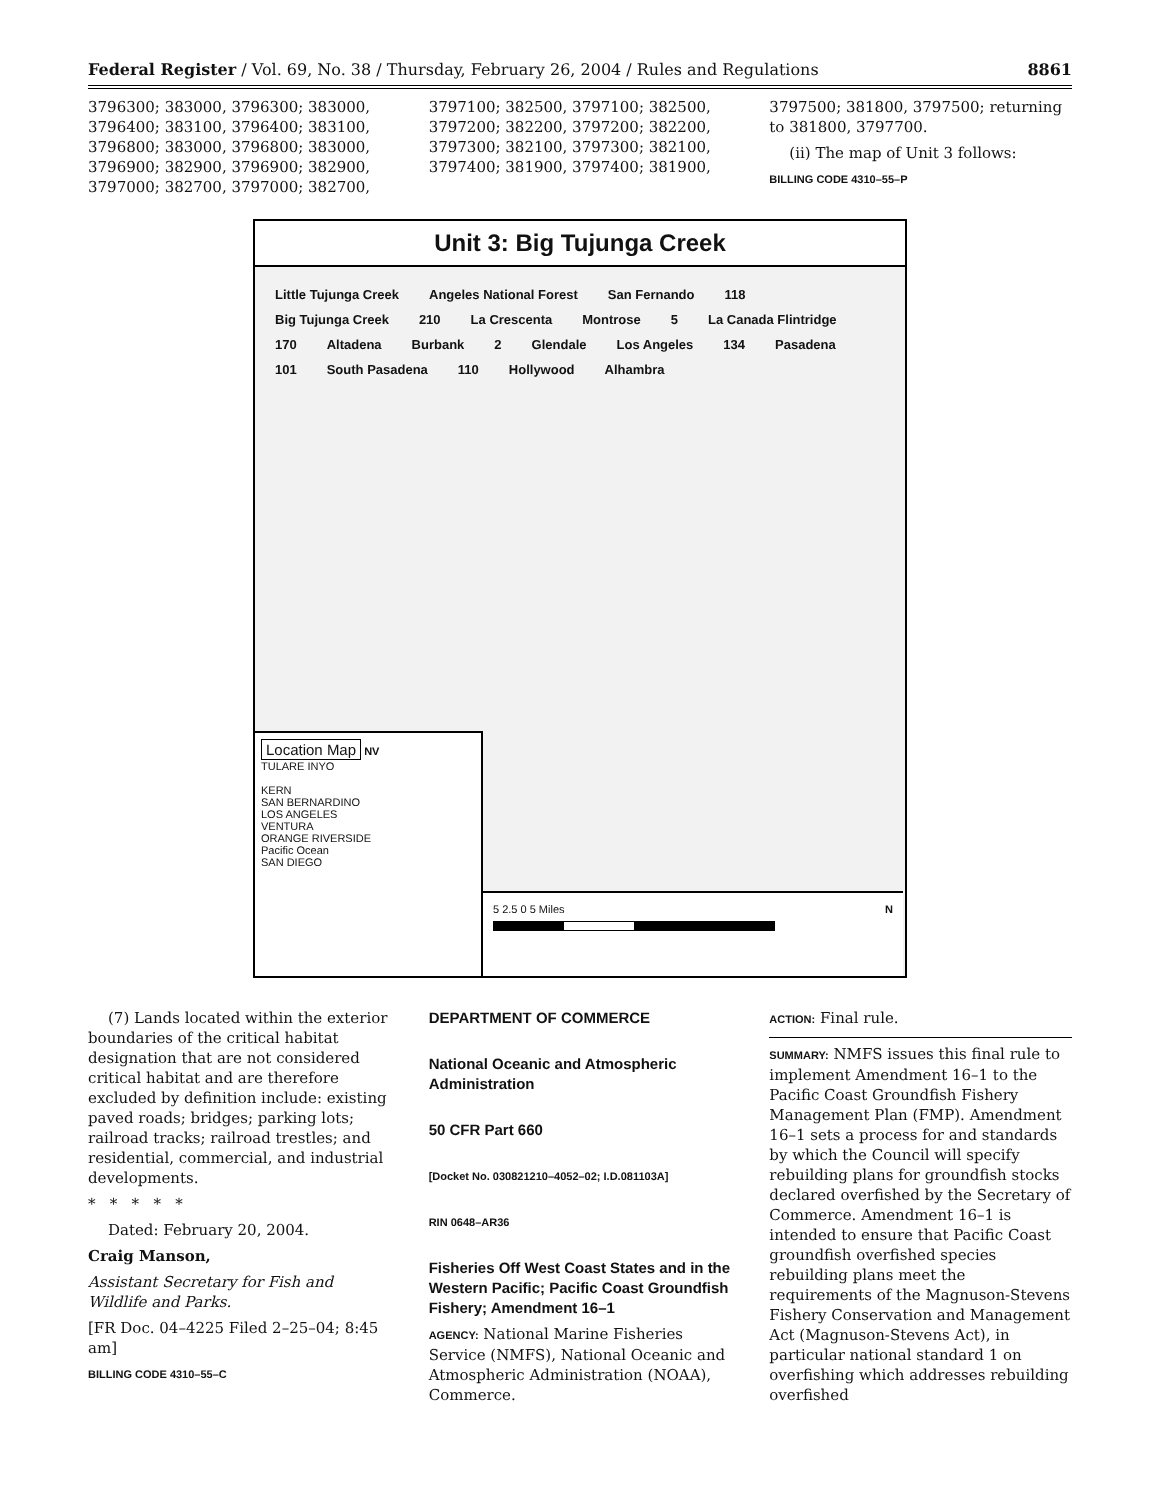Federal Register / Vol. 69, No. 38 / Thursday, February 26, 2004 / Rules and Regulations 8861
3796300; 383000, 3796300; 383000, 3796400; 383100, 3796400; 383100, 3796800; 383000, 3796800; 383000, 3796900; 382900, 3796900; 382900, 3797000; 382700, 3797000; 382700,
3797100; 382500, 3797100; 382500, 3797200; 382200, 3797200; 382200, 3797300; 382100, 3797300; 382100, 3797400; 381900, 3797400; 381900,
3797500; 381800, 3797500; returning to 381800, 3797700.
(ii) The map of Unit 3 follows:
BILLING CODE 4310–55–P
Unit 3: Big Tujunga Creek
Little Tujunga Creek Angeles National Forest San Fernando 118 Big Tujunga Creek 210 La Crescenta Montrose 5 La Canada Flintridge 170 Altadena Burbank 2 Glendale Los Angeles 134 Pasadena 101 South Pasadena 110 Hollywood Alhambra
Location Map
NV
TULARE INYO
KERN
SAN BERNARDINO
LOS ANGELES
VENTURA
ORANGE RIVERSIDE
Pacific Ocean
SAN DIEGO
5 2.5 0 5 Miles N
(7) Lands located within the exterior boundaries of the critical habitat designation that are not considered critical habitat and are therefore excluded by definition include: existing paved roads; bridges; parking lots; railroad tracks; railroad trestles; and residential, commercial, and industrial developments.
* * * * *
Dated: February 20, 2004.
Craig Manson,
Assistant Secretary for Fish and Wildlife and Parks.
[FR Doc. 04–4225 Filed 2–25–04; 8:45 am]
BILLING CODE 4310–55–C
DEPARTMENT OF COMMERCE
National Oceanic and Atmospheric Administration
50 CFR Part 660
[Docket No. 030821210–4052–02; I.D.081103A]
RIN 0648–AR36
Fisheries Off West Coast States and in the Western Pacific; Pacific Coast Groundfish Fishery; Amendment 16–1
AGENCY: National Marine Fisheries Service (NMFS), National Oceanic and Atmospheric Administration (NOAA), Commerce.
ACTION: Final rule.
SUMMARY: NMFS issues this final rule to implement Amendment 16–1 to the Pacific Coast Groundfish Fishery Management Plan (FMP). Amendment 16–1 sets a process for and standards by which the Council will specify rebuilding plans for groundfish stocks declared overfished by the Secretary of Commerce. Amendment 16–1 is intended to ensure that Pacific Coast groundfish overfished species rebuilding plans meet the requirements of the Magnuson-Stevens Fishery Conservation and Management Act (Magnuson-Stevens Act), in particular national standard 1 on overfishing which addresses rebuilding overfished